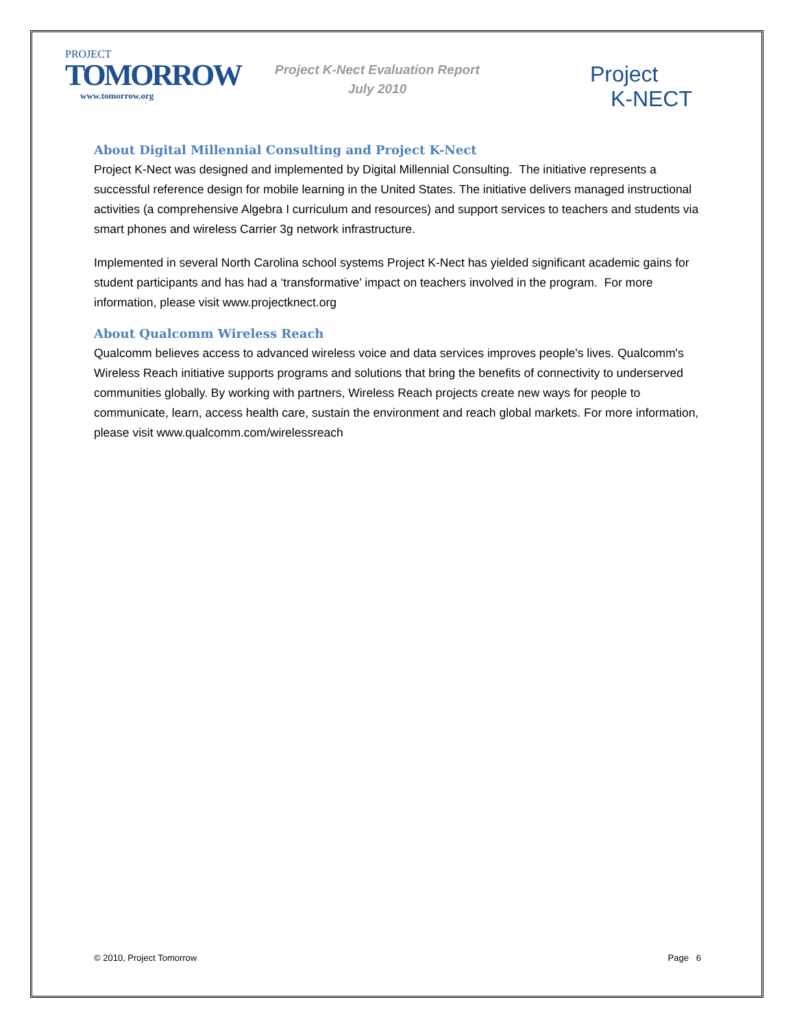PROJECT
TOMORROW
www.tomorrow.org
Project K-Nect Evaluation Report
July 2010
Project
K-NECT
About Digital Millennial Consulting and Project K-Nect
Project K-Nect was designed and implemented by Digital Millennial Consulting. The initiative represents a successful reference design for mobile learning in the United States. The initiative delivers managed instructional activities (a comprehensive Algebra I curriculum and resources) and support services to teachers and students via smart phones and wireless Carrier 3g network infrastructure.
Implemented in several North Carolina school systems Project K-Nect has yielded significant academic gains for student participants and has had a ‘transformative’ impact on teachers involved in the program. For more information, please visit www.projectknect.org
About Qualcomm Wireless Reach
Qualcomm believes access to advanced wireless voice and data services improves people's lives. Qualcomm's Wireless Reach initiative supports programs and solutions that bring the benefits of connectivity to underserved communities globally. By working with partners, Wireless Reach projects create new ways for people to communicate, learn, access health care, sustain the environment and reach global markets. For more information, please visit www.qualcomm.com/wirelessreach
© 2010, Project Tomorrow Page 6